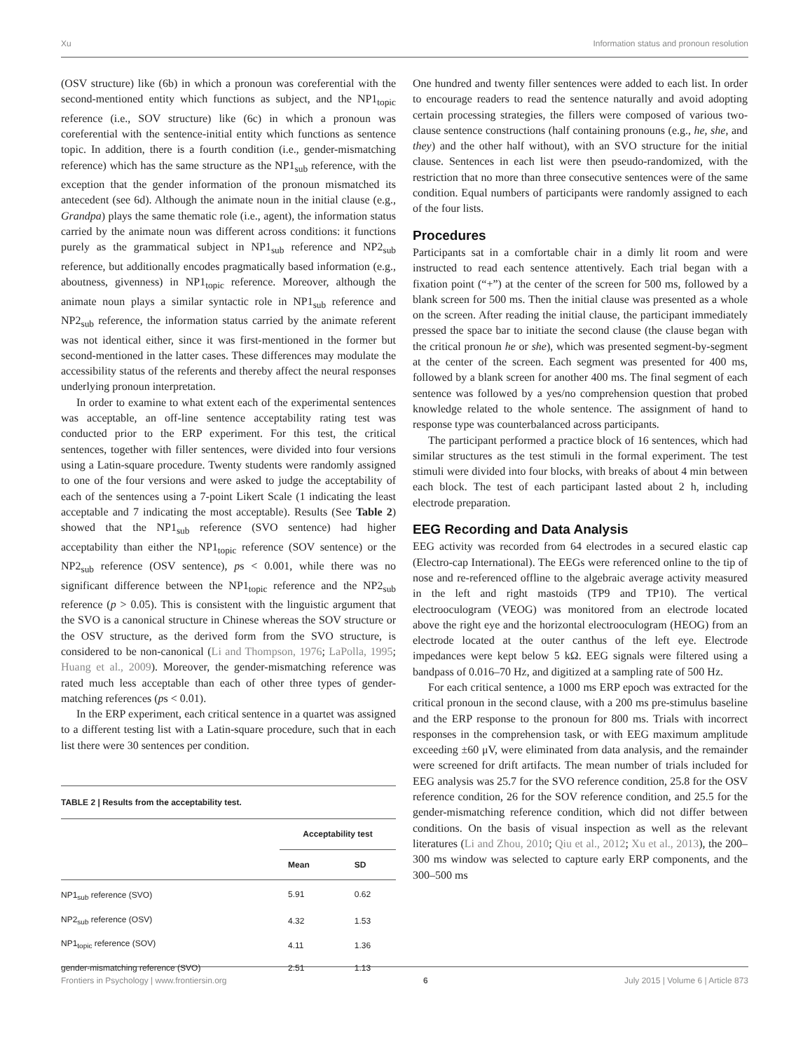Xu Information status and pronoun resolution
(OSV structure) like (6b) in which a pronoun was coreferential with the second-mentioned entity which functions as subject, and the NP1<sub>topic</sub> reference (i.e., SOV structure) like (6c) in which a pronoun was coreferential with the sentence-initial entity which functions as sentence topic. In addition, there is a fourth condition (i.e., gender-mismatching reference) which has the same structure as the NP1<sub>sub</sub> reference, with the exception that the gender information of the pronoun mismatched its antecedent (see 6d). Although the animate noun in the initial clause (e.g., Grandpa) plays the same thematic role (i.e., agent), the information status carried by the animate noun was different across conditions: it functions purely as the grammatical subject in NP1<sub>sub</sub> reference and NP2<sub>sub</sub> reference, but additionally encodes pragmatically based information (e.g., aboutness, givenness) in NP1<sub>topic</sub> reference. Moreover, although the animate noun plays a similar syntactic role in NP1<sub>sub</sub> reference and NP2<sub>sub</sub> reference, the information status carried by the animate referent was not identical either, since it was first-mentioned in the former but second-mentioned in the latter cases. These differences may modulate the accessibility status of the referents and thereby affect the neural responses underlying pronoun interpretation.
In order to examine to what extent each of the experimental sentences was acceptable, an off-line sentence acceptability rating test was conducted prior to the ERP experiment. For this test, the critical sentences, together with filler sentences, were divided into four versions using a Latin-square procedure. Twenty students were randomly assigned to one of the four versions and were asked to judge the acceptability of each of the sentences using a 7-point Likert Scale (1 indicating the least acceptable and 7 indicating the most acceptable). Results (See Table 2) showed that the NP1<sub>sub</sub> reference (SVO sentence) had higher acceptability than either the NP1<sub>topic</sub> reference (SOV sentence) or the NP2<sub>sub</sub> reference (OSV sentence), ps < 0.001, while there was no significant difference between the NP1<sub>topic</sub> reference and the NP2<sub>sub</sub> reference (p > 0.05). This is consistent with the linguistic argument that the SVO is a canonical structure in Chinese whereas the SOV structure or the OSV structure, as the derived form from the SVO structure, is considered to be non-canonical (Li and Thompson, 1976; LaPolla, 1995; Huang et al., 2009). Moreover, the gender-mismatching reference was rated much less acceptable than each of other three types of gender-matching references (ps < 0.01).
In the ERP experiment, each critical sentence in a quartet was assigned to a different testing list with a Latin-square procedure, such that in each list there were 30 sentences per condition.
TABLE 2 | Results from the acceptability test.
| | Acceptability test | |
| --- | --- | --- |
| | Mean | SD |
| NP1<sub>sub</sub> reference (SVO) | 5.91 | 0.62 |
| NP2<sub>sub</sub> reference (OSV) | 4.32 | 1.53 |
| NP1<sub>topic</sub> reference (SOV) | 4.11 | 1.36 |
| gender-mismatching reference (SVO) | 2.51 | 1.13 |
One hundred and twenty filler sentences were added to each list. In order to encourage readers to read the sentence naturally and avoid adopting certain processing strategies, the fillers were composed of various two-clause sentence constructions (half containing pronouns (e.g., he, she, and they) and the other half without), with an SVO structure for the initial clause. Sentences in each list were then pseudo-randomized, with the restriction that no more than three consecutive sentences were of the same condition. Equal numbers of participants were randomly assigned to each of the four lists.
Procedures
Participants sat in a comfortable chair in a dimly lit room and were instructed to read each sentence attentively. Each trial began with a fixation point (“+”) at the center of the screen for 500 ms, followed by a blank screen for 500 ms. Then the initial clause was presented as a whole on the screen. After reading the initial clause, the participant immediately pressed the space bar to initiate the second clause (the clause began with the critical pronoun he or she), which was presented segment-by-segment at the center of the screen. Each segment was presented for 400 ms, followed by a blank screen for another 400 ms. The final segment of each sentence was followed by a yes/no comprehension question that probed knowledge related to the whole sentence. The assignment of hand to response type was counterbalanced across participants.
The participant performed a practice block of 16 sentences, which had similar structures as the test stimuli in the formal experiment. The test stimuli were divided into four blocks, with breaks of about 4 min between each block. The test of each participant lasted about 2 h, including electrode preparation.
EEG Recording and Data Analysis
EEG activity was recorded from 64 electrodes in a secured elastic cap (Electro-cap International). The EEGs were referenced online to the tip of nose and re-referenced offline to the algebraic average activity measured in the left and right mastoids (TP9 and TP10). The vertical electrooculogram (VEOG) was monitored from an electrode located above the right eye and the horizontal electrooculogram (HEOG) from an electrode located at the outer canthus of the left eye. Electrode impedances were kept below 5 kΩ. EEG signals were filtered using a bandpass of 0.016–70 Hz, and digitized at a sampling rate of 500 Hz.
For each critical sentence, a 1000 ms ERP epoch was extracted for the critical pronoun in the second clause, with a 200 ms pre-stimulus baseline and the ERP response to the pronoun for 800 ms. Trials with incorrect responses in the comprehension task, or with EEG maximum amplitude exceeding ±60 μV, were eliminated from data analysis, and the remainder were screened for drift artifacts. The mean number of trials included for EEG analysis was 25.7 for the SVO reference condition, 25.8 for the OSV reference condition, 26 for the SOV reference condition, and 25.5 for the gender-mismatching reference condition, which did not differ between conditions. On the basis of visual inspection as well as the relevant literatures (Li and Zhou, 2010; Qiu et al., 2012; Xu et al., 2013), the 200–300 ms window was selected to capture early ERP components, and the 300–500 ms
Frontiers in Psychology | www.frontiersin.org 6 July 2015 | Volume 6 | Article 873